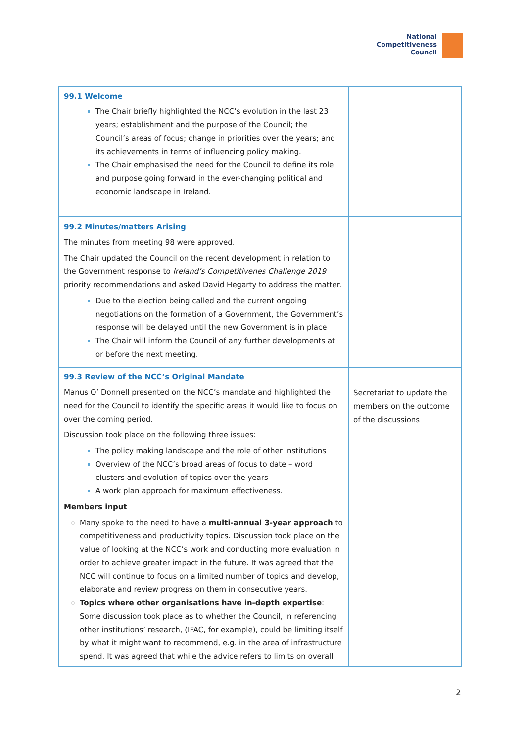National
Competitiveness
Council
| 99.1 Welcome The Chair briefly highlighted the NCC’s evolution in the last 23 years; establishment and the purpose of the Council; the Council’s areas of focus; change in priorities over the years; and its achievements in terms of influencing policy making. The Chair emphasised the need for the Council to define its role and purpose going forward in the ever-changing political and economic landscape in Ireland. | |
| 99.2 Minutes/matters Arising The minutes from meeting 98 were approved. The Chair updated the Council on the recent development in relation to the Government response to Ireland’s Competitivenes Challenge 2019 priority recommendations and asked David Hegarty to address the matter. Due to the election being called and the current ongoing negotiations on the formation of a Government, the Government’s response will be delayed until the new Government is in place The Chair will inform the Council of any further developments at or before the next meeting. | |
| 99.3 Review of the NCC’s Original Mandate Manus O’ Donnell presented on the NCC’s mandate and highlighted the need for the Council to identify the specific areas it would like to focus on over the coming period. Discussion took place on the following three issues: The policy making landscape and the role of other institutions Overview of the NCC’s broad areas of focus to date – word clusters and evolution of topics over the years A work plan approach for maximum effectiveness. Members input Many spoke to the need to have a multi-annual 3-year approach to competitiveness and productivity topics. Discussion took place on the value of looking at the NCC’s work and conducting more evaluation in order to achieve greater impact in the future. It was agreed that the NCC will continue to focus on a limited number of topics and develop, elaborate and review progress on them in consecutive years. Topics where other organisations have in-depth expertise : Some discussion took place as to whether the Council, in referencing other institutions’ research, (IFAC, for example), could be limiting itself by what it might want to recommend, e.g. in the area of infrastructure spend. It was agreed that while the advice refers to limits on overall | Secretariat to update the members on the outcome of the discussions |
2